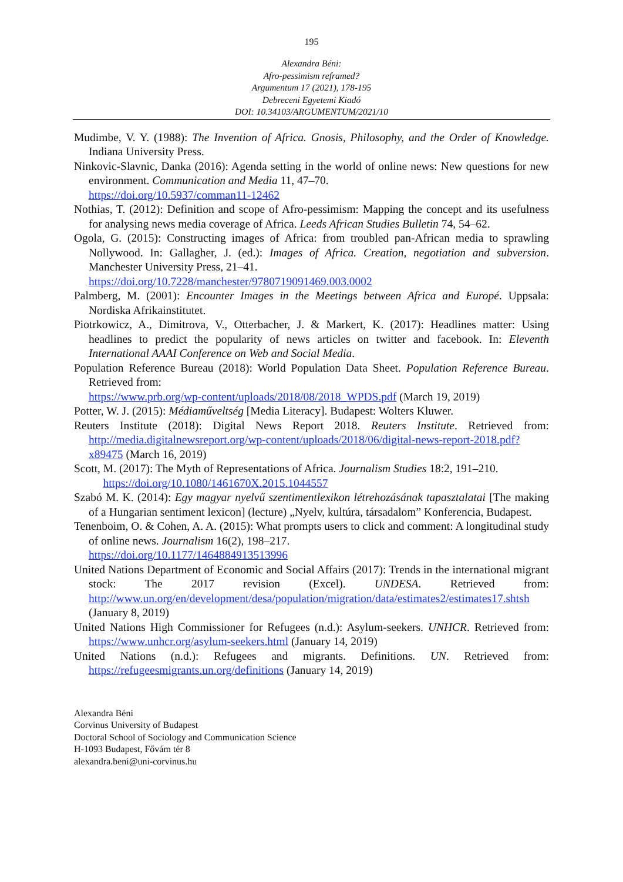195
Alexandra Béni:
Afro-pessimism reframed?
Argumentum 17 (2021), 178-195
Debreceni Egyetemi Kiadó
DOI: 10.34103/ARGUMENTUM/2021/10
Mudimbe, V. Y. (1988): The Invention of Africa. Gnosis, Philosophy, and the Order of Knowledge. Indiana University Press.
Ninkovic-Slavnic, Danka (2016): Agenda setting in the world of online news: New questions for new environment. Communication and Media 11, 47–70.
https://doi.org/10.5937/comman11-12462
Nothias, T. (2012): Definition and scope of Afro-pessimism: Mapping the concept and its usefulness for analysing news media coverage of Africa. Leeds African Studies Bulletin 74, 54–62.
Ogola, G. (2015): Constructing images of Africa: from troubled pan-African media to sprawling Nollywood. In: Gallagher, J. (ed.): Images of Africa. Creation, negotiation and subversion. Manchester University Press, 21–41.
https://doi.org/10.7228/manchester/9780719091469.003.0002
Palmberg, M. (2001): Encounter Images in the Meetings between Africa and Europé. Uppsala: Nordiska Afrikainstitutet.
Piotrkowicz, A., Dimitrova, V., Otterbacher, J. & Markert, K. (2017): Headlines matter: Using headlines to predict the popularity of news articles on twitter and facebook. In: Eleventh International AAAI Conference on Web and Social Media.
Population Reference Bureau (2018): World Population Data Sheet. Population Reference Bureau. Retrieved from:
https://www.prb.org/wp-content/uploads/2018/08/2018_WPDS.pdf (March 19, 2019)
Potter, W. J. (2015): Médiaműveltség [Media Literacy]. Budapest: Wolters Kluwer.
Reuters Institute (2018): Digital News Report 2018. Reuters Institute. Retrieved from: http://media.digitalnewsreport.org/wp-content/uploads/2018/06/digital-news-report-2018.pdf?x89475 (March 16, 2019)
Scott, M. (2017): The Myth of Representations of Africa. Journalism Studies 18:2, 191–210.
https://doi.org/10.1080/1461670X.2015.1044557
Szabó M. K. (2014): Egy magyar nyelvű szentimentlexikon létrehozásának tapasztalatai [The making of a Hungarian sentiment lexicon] (lecture) „Nyelv, kultúra, társadalom” Konferencia, Budapest.
Tenenboim, O. & Cohen, A. A. (2015): What prompts users to click and comment: A longitudinal study of online news. Journalism 16(2), 198–217.
https://doi.org/10.1177/1464884913513996
United Nations Department of Economic and Social Affairs (2017): Trends in the international migrant stock: The 2017 revision (Excel). UNDESA. Retrieved from: http://www.un.org/en/development/desa/population/migration/data/estimates2/estimates17.shtsh (January 8, 2019)
United Nations High Commissioner for Refugees (n.d.): Asylum-seekers. UNHCR. Retrieved from: https://www.unhcr.org/asylum-seekers.html (January 14, 2019)
United Nations (n.d.): Refugees and migrants. Definitions. UN. Retrieved from: https://refugeesmigrants.un.org/definitions (January 14, 2019)
Alexandra Béni
Corvinus University of Budapest
Doctoral School of Sociology and Communication Science
H-1093 Budapest, Fővám tér 8
alexandra.beni@uni-corvinus.hu